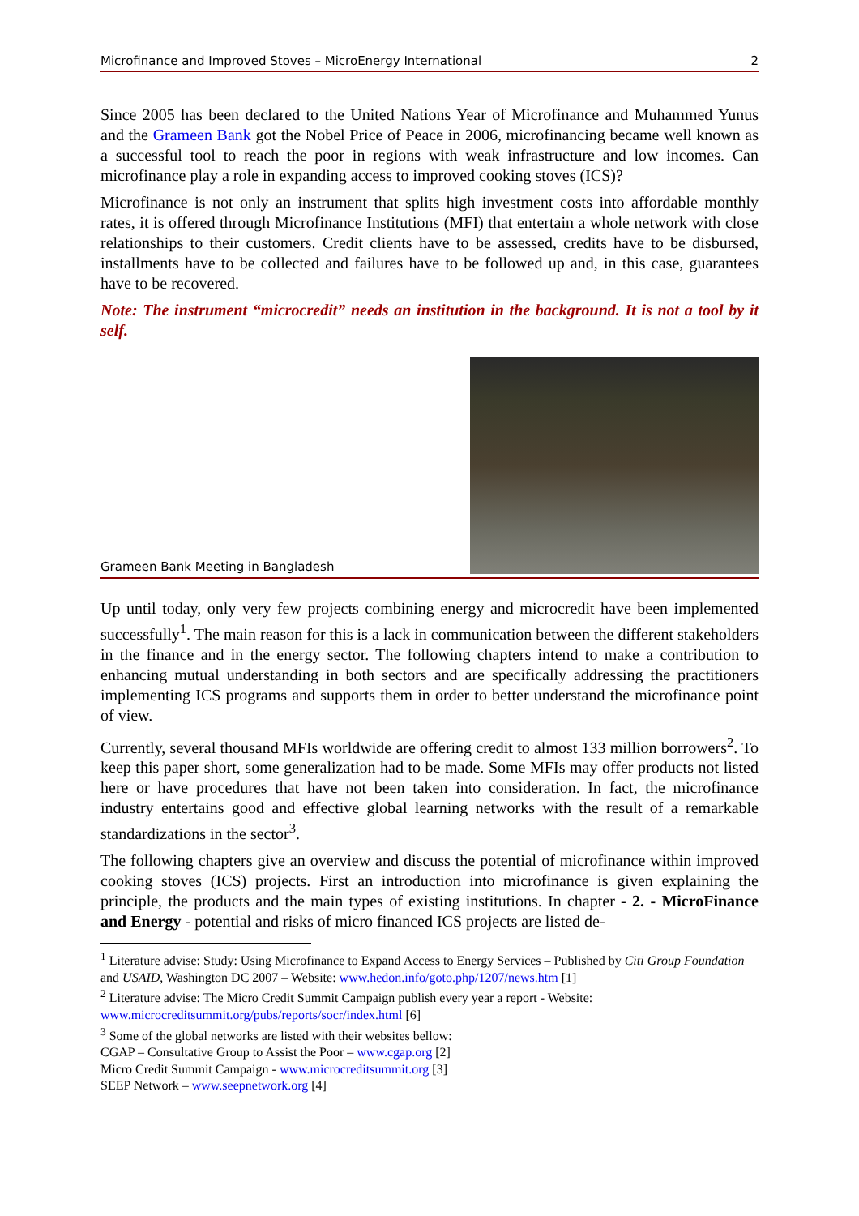Microfinance and Improved Stoves – MicroEnergy International 2
Since 2005 has been declared to the United Nations Year of Microfinance and Muhammed Yunus and the Grameen Bank got the Nobel Price of Peace in 2006, microfinancing became well known as a successful tool to reach the poor in regions with weak infrastructure and low incomes. Can microfinance play a role in expanding access to improved cooking stoves (ICS)?
Microfinance is not only an instrument that splits high investment costs into affordable monthly rates, it is offered through Microfinance Institutions (MFI) that entertain a whole network with close relationships to their customers. Credit clients have to be assessed, credits have to be disbursed, installments have to be collected and failures have to be followed up and, in this case, guarantees have to be recovered.
Note: The instrument “microcredit” needs an institution in the background. It is not a tool by it self.
Grameen Bank Meeting in Bangladesh
Up until today, only very few projects combining energy and microcredit have been implemented successfully<sup>1</sup>. The main reason for this is a lack in communication between the different stakeholders in the finance and in the energy sector. The following chapters intend to make a contribution to enhancing mutual understanding in both sectors and are specifically addressing the practitioners implementing ICS programs and supports them in order to better understand the microfinance point of view.
Currently, several thousand MFIs worldwide are offering credit to almost 133 million borrowers<sup>2</sup>. To keep this paper short, some generalization had to be made. Some MFIs may offer products not listed here or have procedures that have not been taken into consideration. In fact, the microfinance industry entertains good and effective global learning networks with the result of a remarkable standardizations in the sector<sup>3</sup>.
The following chapters give an overview and discuss the potential of microfinance within improved cooking stoves (ICS) projects. First an introduction into microfinance is given explaining the principle, the products and the main types of existing institutions. In chapter - 2. - MicroFinance and Energy - potential and risks of micro financed ICS projects are listed de-
<sup>1</sup> Literature advise: Study: Using Microfinance to Expand Access to Energy Services – Published by Citi Group Foundation and USAID, Washington DC 2007 – Website: www.hedon.info/goto.php/1207/news.htm [1]
<sup>2</sup> Literature advise: The Micro Credit Summit Campaign publish every year a report - Website: www.microcreditsummit.org/pubs/reports/socr/index.html [6]
<sup>3</sup> Some of the global networks are listed with their websites bellow:
CGAP – Consultative Group to Assist the Poor – www.cgap.org [2]
Micro Credit Summit Campaign - www.microcreditsummit.org [3]
SEEP Network – www.seepnetwork.org [4]